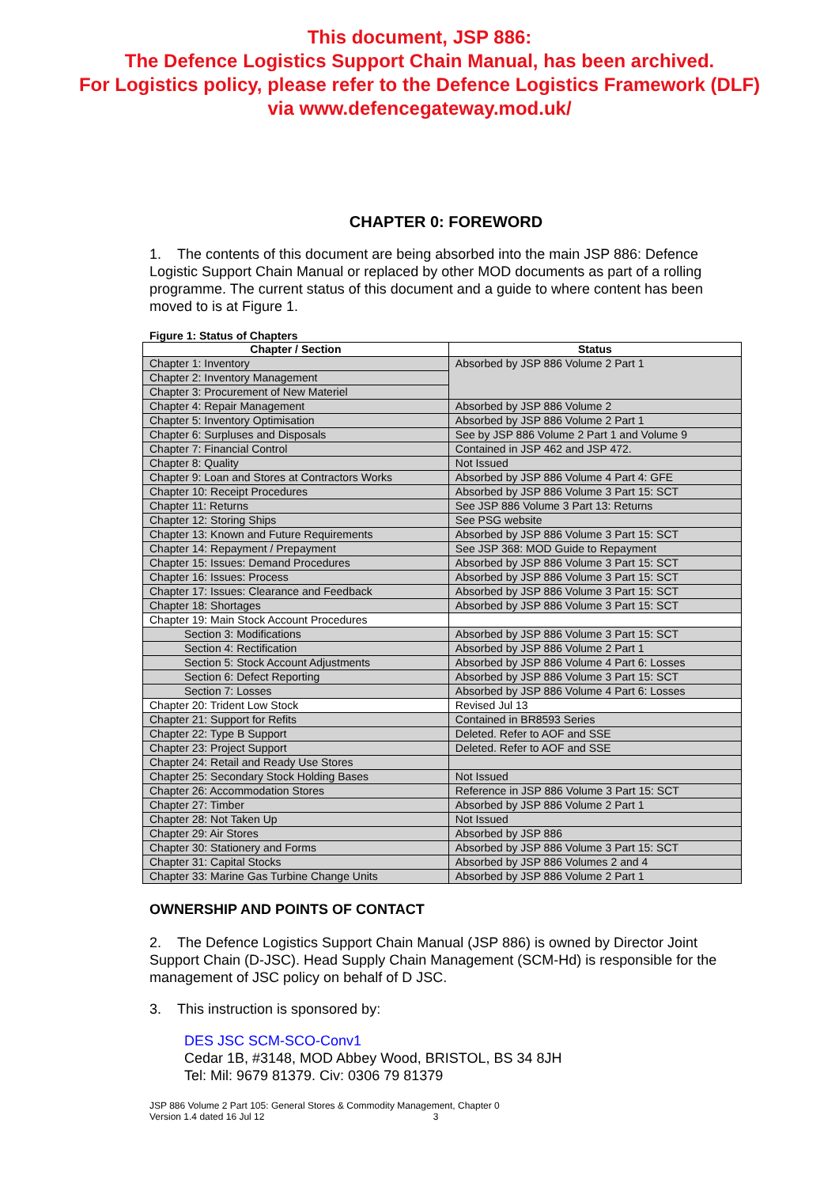This document, JSP 886:
The Defence Logistics Support Chain Manual, has been archived.
For Logistics policy, please refer to the Defence Logistics Framework (DLF)
via www.defencegateway.mod.uk/
CHAPTER 0: FOREWORD
1. The contents of this document are being absorbed into the main JSP 886: Defence Logistic Support Chain Manual or replaced by other MOD documents as part of a rolling programme. The current status of this document and a guide to where content has been moved to is at Figure 1.
Figure 1: Status of Chapters
| Chapter / Section | Status |
| --- | --- |
| Chapter 1: Inventory | Absorbed by JSP 886 Volume 2 Part 1 |
| Chapter 2: Inventory Management | |
| Chapter 3: Procurement of New Materiel | |
| Chapter 4: Repair Management | Absorbed by JSP 886 Volume 2 |
| Chapter 5: Inventory Optimisation | Absorbed by JSP 886 Volume 2 Part 1 |
| Chapter 6: Surpluses and Disposals | See by JSP 886 Volume 2 Part 1 and Volume 9 |
| Chapter 7: Financial Control | Contained in JSP 462 and JSP 472. |
| Chapter 8: Quality | Not Issued |
| Chapter 9: Loan and Stores at Contractors Works | Absorbed by JSP 886 Volume 4 Part 4: GFE |
| Chapter 10: Receipt Procedures | Absorbed by JSP 886 Volume 3 Part 15: SCT |
| Chapter 11: Returns | See JSP 886 Volume 3 Part 13: Returns |
| Chapter 12: Storing Ships | See PSG website |
| Chapter 13: Known and Future Requirements | Absorbed by JSP 886 Volume 3 Part 15: SCT |
| Chapter 14: Repayment / Prepayment | See JSP 368: MOD Guide to Repayment |
| Chapter 15: Issues: Demand Procedures | Absorbed by JSP 886 Volume 3 Part 15: SCT |
| Chapter 16: Issues: Process | Absorbed by JSP 886 Volume 3 Part 15: SCT |
| Chapter 17: Issues: Clearance and Feedback | Absorbed by JSP 886 Volume 3 Part 15: SCT |
| Chapter 18: Shortages | Absorbed by JSP 886 Volume 3 Part 15: SCT |
| Chapter 19: Main Stock Account Procedures | |
| Section 3: Modifications | Absorbed by JSP 886 Volume 3 Part 15: SCT |
| Section 4: Rectification | Absorbed by JSP 886 Volume 2 Part 1 |
| Section 5: Stock Account Adjustments | Absorbed by JSP 886 Volume 4 Part 6: Losses |
| Section 6: Defect Reporting | Absorbed by JSP 886 Volume 3 Part 15: SCT |
| Section 7: Losses | Absorbed by JSP 886 Volume 4 Part 6: Losses |
| Chapter 20: Trident Low Stock | Revised Jul 13 |
| Chapter 21: Support for Refits | Contained in BR8593 Series |
| Chapter 22: Type B Support | Deleted. Refer to AOF and SSE |
| Chapter 23: Project Support | Deleted. Refer to AOF and SSE |
| Chapter 24: Retail and Ready Use Stores | |
| Chapter 25: Secondary Stock Holding Bases | Not Issued |
| Chapter 26: Accommodation Stores | Reference in JSP 886 Volume 3 Part 15: SCT |
| Chapter 27: Timber | Absorbed by JSP 886 Volume 2 Part 1 |
| Chapter 28: Not Taken Up | Not Issued |
| Chapter 29: Air Stores | Absorbed by JSP 886 |
| Chapter 30: Stationery and Forms | Absorbed by JSP 886 Volume 3 Part 15: SCT |
| Chapter 31: Capital Stocks | Absorbed by JSP 886 Volumes 2 and 4 |
| Chapter 33: Marine Gas Turbine Change Units | Absorbed by JSP 886 Volume 2 Part 1 |
OWNERSHIP AND POINTS OF CONTACT
2. The Defence Logistics Support Chain Manual (JSP 886) is owned by Director Joint Support Chain (D-JSC). Head Supply Chain Management (SCM-Hd) is responsible for the management of JSC policy on behalf of D JSC.
3. This instruction is sponsored by:
DES JSC SCM-SCO-Conv1
Cedar 1B, #3148, MOD Abbey Wood, BRISTOL, BS 34 8JH
Tel: Mil: 9679 81379. Civ: 0306 79 81379
JSP 886 Volume 2 Part 105: General Stores & Commodity Management, Chapter 0
Version 1.4 dated 16 Jul 12 3